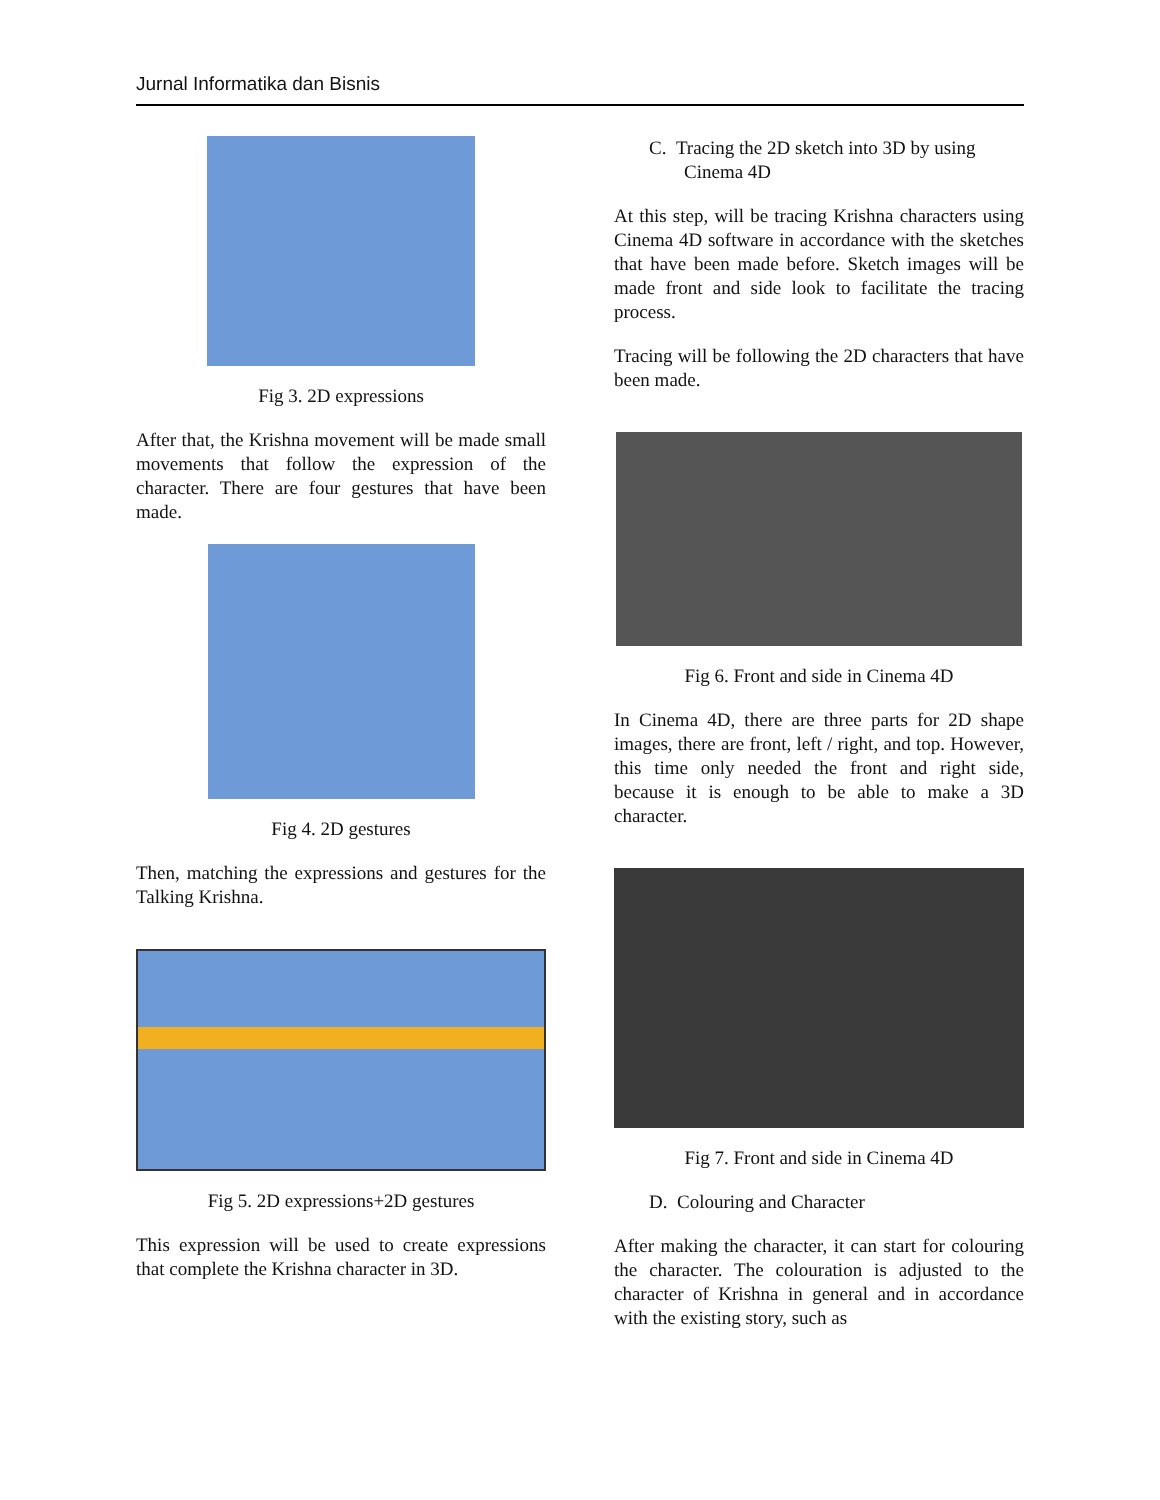Jurnal Informatika dan Bisnis
Fig 3. 2D expressions
After that, the Krishna movement will be made small movements that follow the expression of the character. There are four gestures that have been made.
Fig 4. 2D gestures
Then, matching the expressions and gestures for the Talking Krishna.
Fig 5. 2D expressions+2D gestures
This expression will be used to create expressions that complete the Krishna character in 3D.
C. Tracing the 2D sketch into 3D by using Cinema 4D
At this step, will be tracing Krishna characters using Cinema 4D software in accordance with the sketches that have been made before. Sketch images will be made front and side look to facilitate the tracing process.
Tracing will be following the 2D characters that have been made.
Fig 6. Front and side in Cinema 4D
In Cinema 4D, there are three parts for 2D shape images, there are front, left / right, and top. However, this time only needed the front and right side, because it is enough to be able to make a 3D character.
Fig 7. Front and side in Cinema 4D
D. Colouring and Character
After making the character, it can start for colouring the character. The colouration is adjusted to the character of Krishna in general and in accordance with the existing story, such as